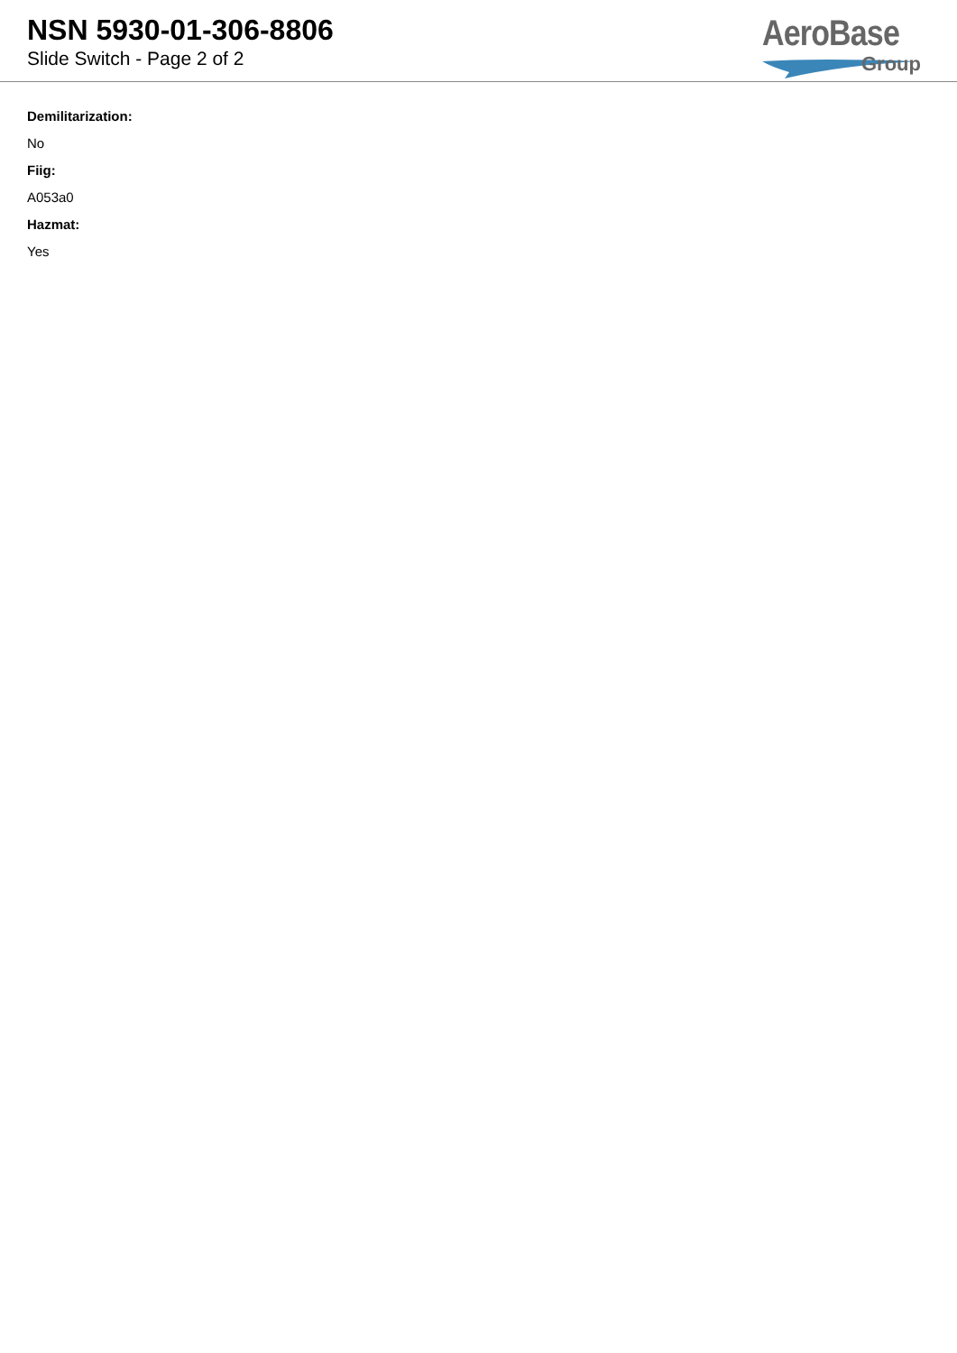NSN 5930-01-306-8806
Slide Switch - Page 2 of 2
AeroBase
Group
Demilitarization:
No
Fiig:
A053a0
Hazmat:
Yes